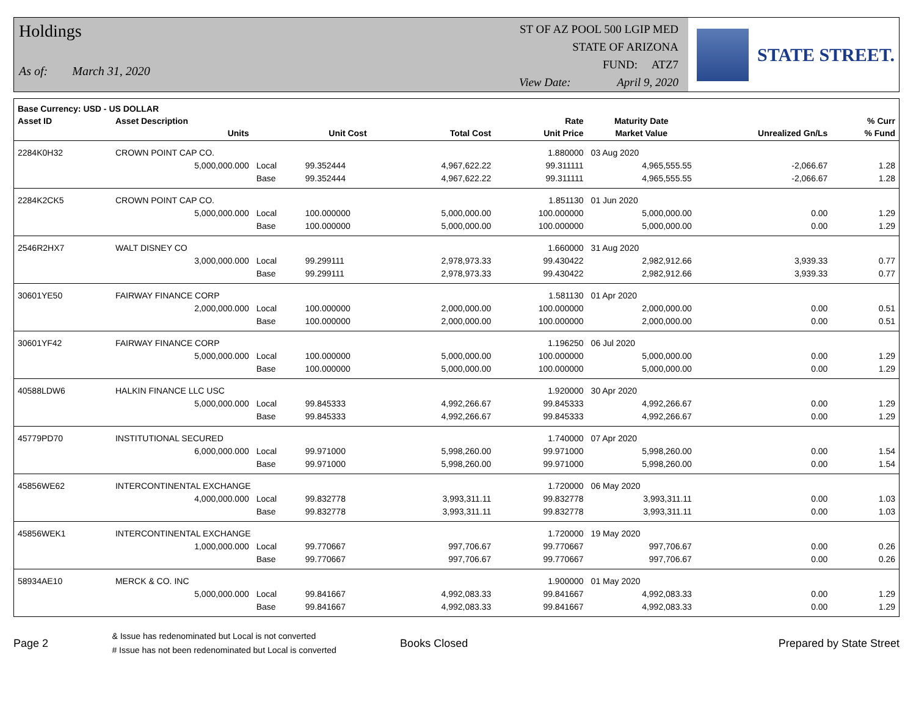Holdings
As of: March 31, 2020
ST OF AZ POOL 500 LGIP MED
STATE OF ARIZONA
FUND: ATZ7
View Date: April 9, 2020
STATE STREET.
| Base Currency: USD - US DOLLAR | | | | | | | | |
| --- | --- | --- | --- | --- | --- | --- | --- | --- |
| Asset ID | Asset Description | | | | Rate | Maturity Date | | % Curr |
| | Units | | Unit Cost | Total Cost | Unit Price | Market Value | Unrealized Gn/Ls | % Fund |
| 2284K0H32 | CROWN POINT CAP CO. | | | | 1.880000 | 03 Aug 2020 | | |
| | 5,000,000.000 | Local | 99.352444 | 4,967,622.22 | 99.311111 | 4,965,555.55 | -2,066.67 | 1.28 |
| | | Base | 99.352444 | 4,967,622.22 | 99.311111 | 4,965,555.55 | -2,066.67 | 1.28 |
| 2284K2CK5 | CROWN POINT CAP CO. | | | | 1.851130 | 01 Jun 2020 | | |
| | 5,000,000.000 | Local | 100.000000 | 5,000,000.00 | 100.000000 | 5,000,000.00 | 0.00 | 1.29 |
| | | Base | 100.000000 | 5,000,000.00 | 100.000000 | 5,000,000.00 | 0.00 | 1.29 |
| 2546R2HX7 | WALT DISNEY CO | | | | 1.660000 | 31 Aug 2020 | | |
| | 3,000,000.000 | Local | 99.299111 | 2,978,973.33 | 99.430422 | 2,982,912.66 | 3,939.33 | 0.77 |
| | | Base | 99.299111 | 2,978,973.33 | 99.430422 | 2,982,912.66 | 3,939.33 | 0.77 |
| 30601YE50 | FAIRWAY FINANCE CORP | | | | 1.581130 | 01 Apr 2020 | | |
| | 2,000,000.000 | Local | 100.000000 | 2,000,000.00 | 100.000000 | 2,000,000.00 | 0.00 | 0.51 |
| | | Base | 100.000000 | 2,000,000.00 | 100.000000 | 2,000,000.00 | 0.00 | 0.51 |
| 30601YF42 | FAIRWAY FINANCE CORP | | | | 1.196250 | 06 Jul 2020 | | |
| | 5,000,000.000 | Local | 100.000000 | 5,000,000.00 | 100.000000 | 5,000,000.00 | 0.00 | 1.29 |
| | | Base | 100.000000 | 5,000,000.00 | 100.000000 | 5,000,000.00 | 0.00 | 1.29 |
| 40588LDW6 | HALKIN FINANCE LLC USC | | | | 1.920000 | 30 Apr 2020 | | |
| | 5,000,000.000 | Local | 99.845333 | 4,992,266.67 | 99.845333 | 4,992,266.67 | 0.00 | 1.29 |
| | | Base | 99.845333 | 4,992,266.67 | 99.845333 | 4,992,266.67 | 0.00 | 1.29 |
| 45779PD70 | INSTITUTIONAL SECURED | | | | 1.740000 | 07 Apr 2020 | | |
| | 6,000,000.000 | Local | 99.971000 | 5,998,260.00 | 99.971000 | 5,998,260.00 | 0.00 | 1.54 |
| | | Base | 99.971000 | 5,998,260.00 | 99.971000 | 5,998,260.00 | 0.00 | 1.54 |
| 45856WE62 | INTERCONTINENTAL EXCHANGE | | | | 1.720000 | 06 May 2020 | | |
| | 4,000,000.000 | Local | 99.832778 | 3,993,311.11 | 99.832778 | 3,993,311.11 | 0.00 | 1.03 |
| | | Base | 99.832778 | 3,993,311.11 | 99.832778 | 3,993,311.11 | 0.00 | 1.03 |
| 45856WEK1 | INTERCONTINENTAL EXCHANGE | | | | 1.720000 | 19 May 2020 | | |
| | 1,000,000.000 | Local | 99.770667 | 997,706.67 | 99.770667 | 997,706.67 | 0.00 | 0.26 |
| | | Base | 99.770667 | 997,706.67 | 99.770667 | 997,706.67 | 0.00 | 0.26 |
| 58934AE10 | MERCK & CO. INC | | | | 1.900000 | 01 May 2020 | | |
| | 5,000,000.000 | Local | 99.841667 | 4,992,083.33 | 99.841667 | 4,992,083.33 | 0.00 | 1.29 |
| | | Base | 99.841667 | 4,992,083.33 | 99.841667 | 4,992,083.33 | 0.00 | 1.29 |
Page 2
& Issue has redenominated but Local is not converted
# Issue has not been redenominated but Local is converted
Books Closed Prepared by State Street